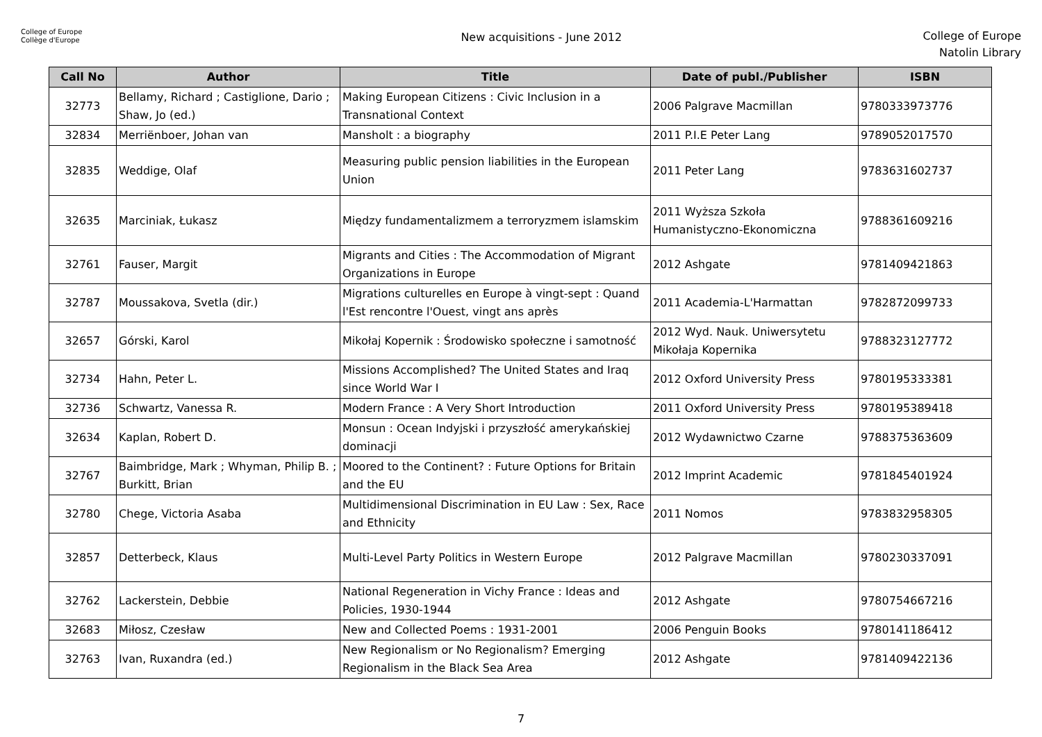College of Europe
Collège d'Europe
New acquisitions - June 2012
College of Europe
Natolin Library
| Call No | Author | Title | Date of publ./Publisher | ISBN |
| --- | --- | --- | --- | --- |
| 32773 | Bellamy, Richard ; Castiglione, Dario ; Shaw, Jo (ed.) | Making European Citizens : Civic Inclusion in a Transnational Context | 2006 Palgrave Macmillan | 9780333973776 |
| 32834 | Merriënboer, Johan van | Mansholt : a biography | 2011 P.I.E Peter Lang | 9789052017570 |
| 32835 | Weddige, Olaf | Measuring public pension liabilities in the European Union | 2011 Peter Lang | 9783631602737 |
| 32635 | Marciniak, Łukasz | Między fundamentalizmem a terroryzmem islamskim | 2011 Wyższa Szkoła Humanistyczno-Ekonomiczna | 9788361609216 |
| 32761 | Fauser, Margit | Migrants and Cities : The Accommodation of Migrant Organizations in Europe | 2012 Ashgate | 9781409421863 |
| 32787 | Moussakova, Svetla (dir.) | Migrations culturelles en Europe à vingt-sept : Quand l'Est rencontre l'Ouest, vingt ans après | 2011 Academia-L'Harmattan | 9782872099733 |
| 32657 | Górski, Karol | Mikołaj Kopernik : Środowisko społeczne i samotność | 2012 Wyd. Nauk. Uniwersytetu Mikołaja Kopernika | 9788323127772 |
| 32734 | Hahn, Peter L. | Missions Accomplished? The United States and Iraq since World War I | 2012 Oxford University Press | 9780195333381 |
| 32736 | Schwartz, Vanessa R. | Modern France : A Very Short Introduction | 2011 Oxford University Press | 9780195389418 |
| 32634 | Kaplan, Robert D. | Monsun : Ocean Indyjski i przyszłość amerykańskiej dominacji | 2012 Wydawnictwo Czarne | 9788375363609 |
| 32767 | Baimbridge, Mark ; Whyman, Philip B. ; Burkitt, Brian | Moored to the Continent? : Future Options for Britain and the EU | 2012 Imprint Academic | 9781845401924 |
| 32780 | Chege, Victoria Asaba | Multidimensional Discrimination in EU Law : Sex, Race and Ethnicity | 2011 Nomos | 9783832958305 |
| 32857 | Detterbeck, Klaus | Multi-Level Party Politics in Western Europe | 2012 Palgrave Macmillan | 9780230337091 |
| 32762 | Lackerstein, Debbie | National Regeneration in Vichy France : Ideas and Policies, 1930-1944 | 2012 Ashgate | 9780754667216 |
| 32683 | Miłosz, Czesław | New and Collected Poems : 1931-2001 | 2006 Penguin Books | 9780141186412 |
| 32763 | Ivan, Ruxandra (ed.) | New Regionalism or No Regionalism? Emerging Regionalism in the Black Sea Area | 2012 Ashgate | 9781409422136 |
7